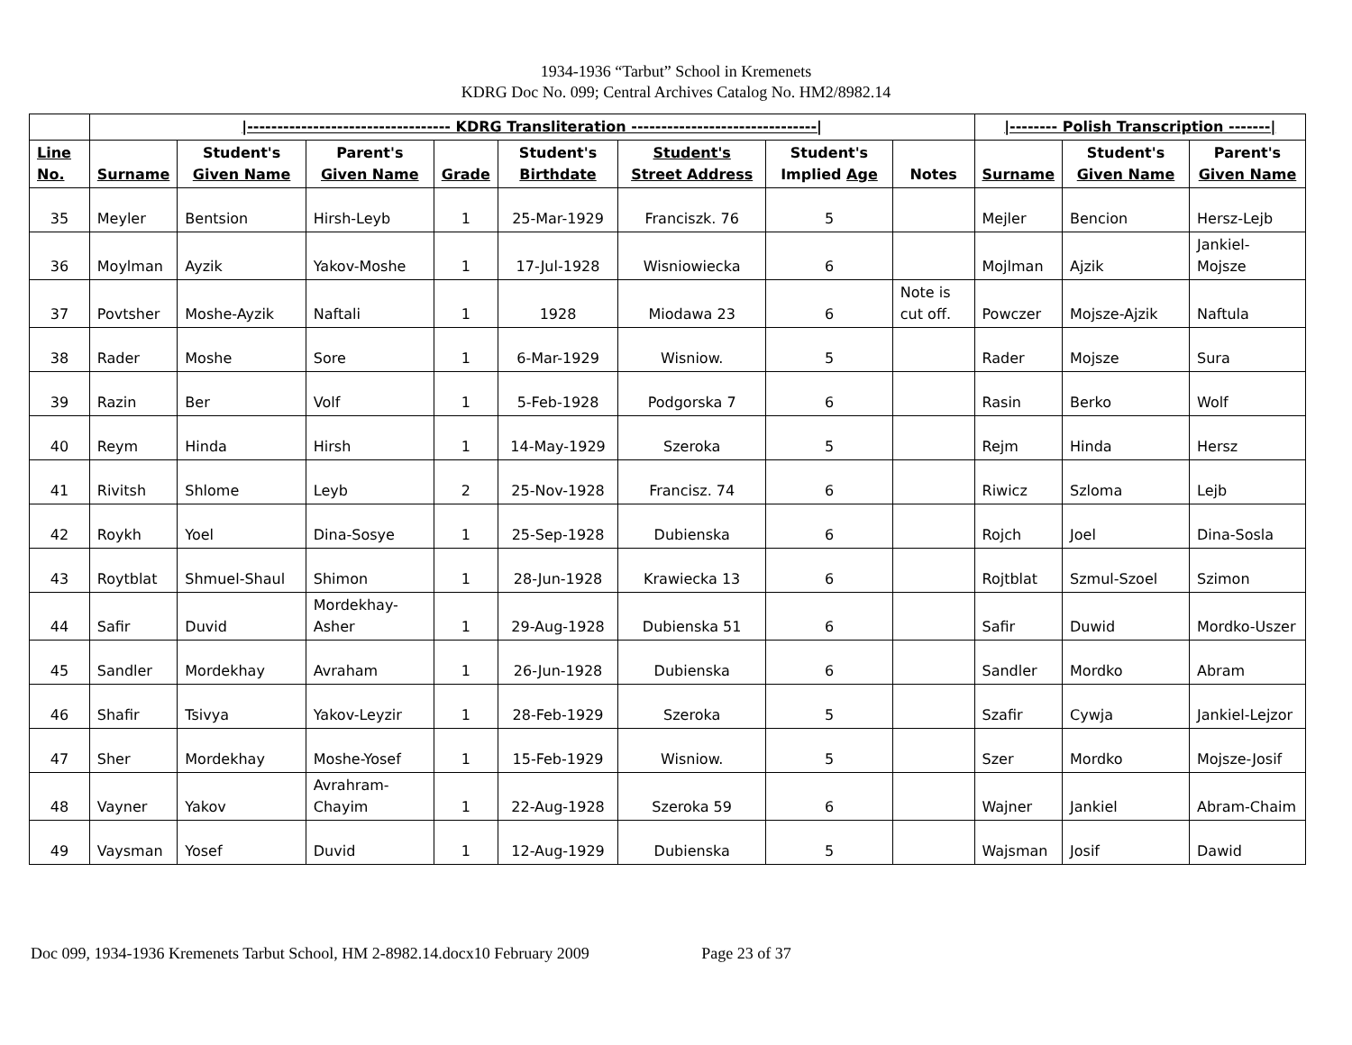1934-1936 “Tarbut” School in Kremenets
KDRG Doc No. 099; Central Archives Catalog No. HM2/8982.14
| | /---------------------------------- KDRG Transliteration -------------------------------/ | | | | | | | | /-------- Polish Transcription -------/ | | |
| --- | --- | --- | --- | --- | --- | --- | --- | --- | --- | --- | --- |
| Line No. | Surname | Student's Given Name | Parent's Given Name | Grade | Student's Birthdate | Student's Street Address | Student's Implied Age | Notes | Surname | Student's Given Name | Parent's Given Name |
| 35 | Meyler | Bentsion | Hirsh-Leyb | 1 | 25-Mar-1929 | Franciszk. 76 | 5 | | Mejler | Bencion | Hersz-Lejb |
| 36 | Moylman | Ayzik | Yakov-Moshe | 1 | 17-Jul-1928 | Wisniowiecka | 6 | | Mojlman | Ajzik | Jankiel-Mojsze |
| 37 | Povtsher | Moshe-Ayzik | Naftali | 1 | 1928 | Miodawa 23 | 6 | Note is cut off. | Powczer | Mojsze-Ajzik | Naftula |
| 38 | Rader | Moshe | Sore | 1 | 6-Mar-1929 | Wisniow. | 5 | | Rader | Mojsze | Sura |
| 39 | Razin | Ber | Volf | 1 | 5-Feb-1928 | Podgorska 7 | 6 | | Rasin | Berko | Wolf |
| 40 | Reym | Hinda | Hirsh | 1 | 14-May-1929 | Szeroka | 5 | | Rejm | Hinda | Hersz |
| 41 | Rivitsh | Shlome | Leyb | 2 | 25-Nov-1928 | Francisz. 74 | 6 | | Riwicz | Szloma | Lejb |
| 42 | Roykh | Yoel | Dina-Sosye | 1 | 25-Sep-1928 | Dubienska | 6 | | Rojch | Joel | Dina-Sosla |
| 43 | Roytblat | Shmuel-Shaul | Shimon | 1 | 28-Jun-1928 | Krawiecka 13 | 6 | | Rojtblat | Szmul-Szoel | Szimon |
| 44 | Safir | Duvid | Mordekhay-Asher | 1 | 29-Aug-1928 | Dubienska 51 | 6 | | Safir | Duwid | Mordko-Uszer |
| 45 | Sandler | Mordekhay | Avraham | 1 | 26-Jun-1928 | Dubienska | 6 | | Sandler | Mordko | Abram |
| 46 | Shafir | Tsivya | Yakov-Leyzir | 1 | 28-Feb-1929 | Szeroka | 5 | | Szafir | Cywja | Jankiel-Lejzor |
| 47 | Sher | Mordekhay | Moshe-Yosef | 1 | 15-Feb-1929 | Wisniow. | 5 | | Szer | Mordko | Mojsze-Josif |
| 48 | Vayner | Yakov | Avrahram-Chayim | 1 | 22-Aug-1928 | Szeroka 59 | 6 | | Wajner | Jankiel | Abram-Chaim |
| 49 | Vaysman | Yosef | Duvid | 1 | 12-Aug-1929 | Dubienska | 5 | | Wajsman | Josif | Dawid |
Doc 099, 1934-1936 Kremenets Tarbut School, HM 2-8982.14.docx10 February 2009 Page 23 of 37